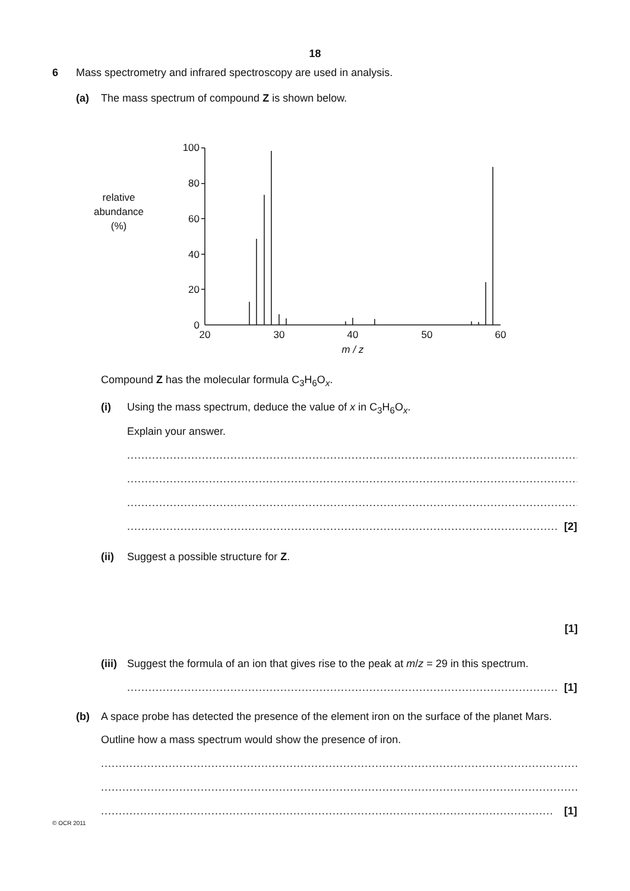18
6 Mass spectrometry and infrared spectroscopy are used in analysis.
(a) The mass spectrum of compound Z is shown below.
relative
abundance
(%)
100
80
60
40
20
0
20
30
40
50
60
m / z
Compound Z has the molecular formula C<sub>3</sub>H<sub>6</sub>O<sub>x</sub>.
(i) Using the mass spectrum, deduce the value of x in C<sub>3</sub>H<sub>6</sub>O<sub>x</sub>.
Explain your answer.
..................................................................................................................................
..................................................................................................................................
..................................................................................................................................
......................................................................................................................... [2]
(ii) Suggest a possible structure for Z.
[1]
(iii) Suggest the formula of an ion that gives rise to the peak at m/z = 29 in this spectrum.
......................................................................................................................... [1]
(b) A space probe has detected the presence of the element iron on the surface of the planet Mars.
Outline how a mass spectrum would show the presence of iron.
........................................................................................................................................
........................................................................................................................................
............................................................................................................................... [1]
© OCR 2011